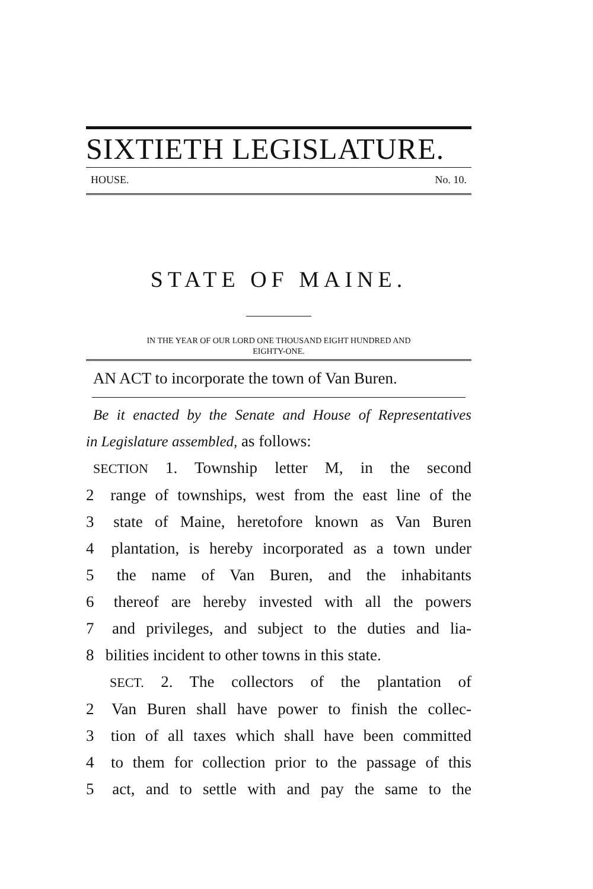SIXTIETH LEGISLATURE.
HOUSE. No. 10.
STATE OF MAINE.
IN THE YEAR OF OUR LORD ONE THOUSAND EIGHT HUNDRED AND
EIGHTY-ONE.
AN ACT to incorporate the town of Van Buren.
Be it enacted by the Senate and House of Representatives
in Legislature assembled, as follows:
SECTION 1. Township letter M, in the second
2 range of townships, west from the east line of the
3 state of Maine, heretofore known as Van Buren
4 plantation, is hereby incorporated as a town under
5 the name of Van Buren, and the inhabitants
6 thereof are hereby invested with all the powers
7 and privileges, and subject to the duties and lia-
8 bilities incident to other towns in this state.
SECT. 2. The collectors of the plantation of
2 Van Buren shall have power to finish the collec-
3 tion of all taxes which shall have been committed
4 to them for collection prior to the passage of this
5 act, and to settle with and pay the same to the